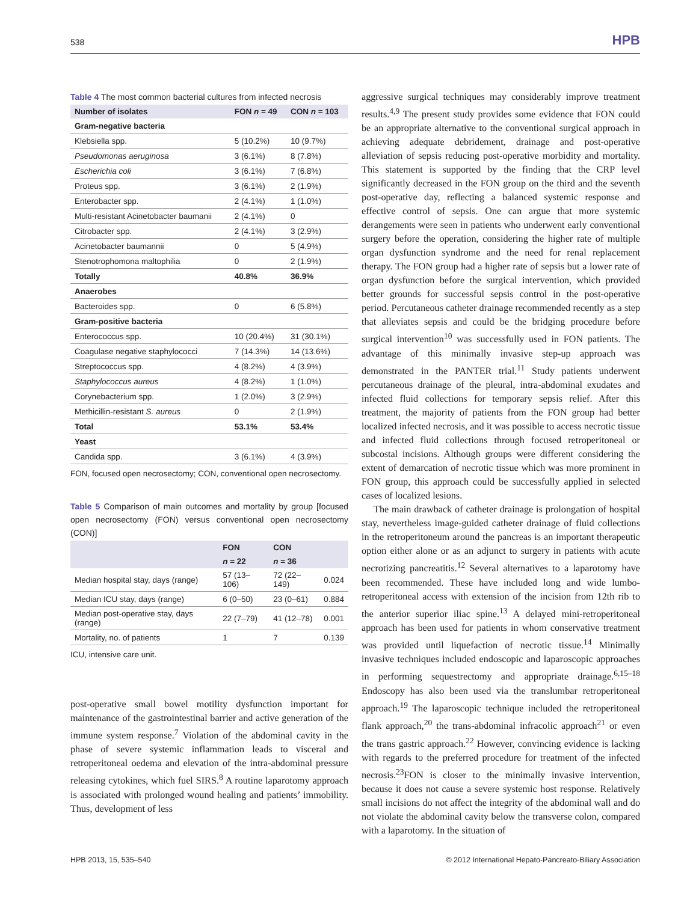538 HPB
Table 4 The most common bacterial cultures from infected necrosis
| Number of isolates | FON n = 49 | CON n = 103 |
| --- | --- | --- |
| Gram-negative bacteria | | |
| Klebsiella spp. | 5 (10.2%) | 10 (9.7%) |
| Pseudomonas aeruginosa | 3 (6.1%) | 8 (7.8%) |
| Escherichia coli | 3 (6.1%) | 7 (6.8%) |
| Proteus spp. | 3 (6.1%) | 2 (1.9%) |
| Enterobacter spp. | 2 (4.1%) | 1 (1.0%) |
| Multi-resistant Acinetobacter baumanii | 2 (4.1%) | 0 |
| Citrobacter spp. | 2 (4.1%) | 3 (2.9%) |
| Acinetobacter baumannii | 0 | 5 (4.9%) |
| Stenotrophomona maltophilia | 0 | 2 (1.9%) |
| Totally | 40.8% | 36.9% |
| Anaerobes | | |
| Bacteroides spp. | 0 | 6 (5.8%) |
| Gram-positive bacteria | | |
| Enterococcus spp. | 10 (20.4%) | 31 (30.1%) |
| Coagulase negative staphylococci | 7 (14.3%) | 14 (13.6%) |
| Streptococcus spp. | 4 (8.2%) | 4 (3.9%) |
| Staphylococcus aureus | 4 (8.2%) | 1 (1.0%) |
| Corynebacterium spp. | 1 (2.0%) | 3 (2.9%) |
| Methicillin-resistant S. aureus | 0 | 2 (1.9%) |
| Total | 53.1% | 53.4% |
| Yeast | | |
| Candida spp. | 3 (6.1%) | 4 (3.9%) |
FON, focused open necrosectomy; CON, conventional open necrosectomy.
Table 5 Comparison of main outcomes and mortality by group [focused open necrosectomy (FON) versus conventional open necrosectomy (CON)]
| | FON | CON | |
| --- | --- | --- | --- |
| | n = 22 | n = 36 | |
| Median hospital stay, days (range) | 57 (13–106) | 72 (22–149) | 0.024 |
| Median ICU stay, days (range) | 6 (0–50) | 23 (0–61) | 0.884 |
| Median post-operative stay, days (range) | 22 (7–79) | 41 (12–78) | 0.001 |
| Mortality, no. of patients | 1 | 7 | 0.139 |
ICU, intensive care unit.
post-operative small bowel motility dysfunction important for maintenance of the gastrointestinal barrier and active generation of the immune system response.<sup>7</sup> Violation of the abdominal cavity in the phase of severe systemic inflammation leads to visceral and retroperitoneal oedema and elevation of the intra-abdominal pressure releasing cytokines, which fuel SIRS.<sup>8</sup> A routine laparotomy approach is associated with prolonged wound healing and patients’ immobility. Thus, development of less
aggressive surgical techniques may considerably improve treatment results.<sup>4,9</sup> The present study provides some evidence that FON could be an appropriate alternative to the conventional surgical approach in achieving adequate debridement, drainage and post-operative alleviation of sepsis reducing post-operative morbidity and mortality. This statement is supported by the finding that the CRP level significantly decreased in the FON group on the third and the seventh post-operative day, reflecting a balanced systemic response and effective control of sepsis. One can argue that more systemic derangements were seen in patients who underwent early conventional surgery before the operation, considering the higher rate of multiple organ dysfunction syndrome and the need for renal replacement therapy. The FON group had a higher rate of sepsis but a lower rate of organ dysfunction before the surgical intervention, which provided better grounds for successful sepsis control in the post-operative period. Percutaneous catheter drainage recommended recently as a step that alleviates sepsis and could be the bridging procedure before surgical intervention<sup>10</sup> was successfully used in FON patients. The advantage of this minimally invasive step-up approach was demonstrated in the PANTER trial.<sup>11</sup> Study patients underwent percutaneous drainage of the pleural, intra-abdominal exudates and infected fluid collections for temporary sepsis relief. After this treatment, the majority of patients from the FON group had better localized infected necrosis, and it was possible to access necrotic tissue and infected fluid collections through focused retroperitoneal or subcostal incisions. Although groups were different considering the extent of demarcation of necrotic tissue which was more prominent in FON group, this approach could be successfully applied in selected cases of localized lesions.
The main drawback of catheter drainage is prolongation of hospital stay, nevertheless image-guided catheter drainage of fluid collections in the retroperitoneum around the pancreas is an important therapeutic option either alone or as an adjunct to surgery in patients with acute necrotizing pancreatitis.<sup>12</sup> Several alternatives to a laparotomy have been recommended. These have included long and wide lumbo-retroperitoneal access with extension of the incision from 12th rib to the anterior superior iliac spine.<sup>13</sup> A delayed mini-retroperitoneal approach has been used for patients in whom conservative treatment was provided until liquefaction of necrotic tissue.<sup>14</sup> Minimally invasive techniques included endoscopic and laparoscopic approaches in performing sequestrectomy and appropriate drainage.<sup>6,15–18</sup> Endoscopy has also been used via the translumbar retroperitoneal approach.<sup>19</sup> The laparoscopic technique included the retroperitoneal flank approach,<sup>20</sup> the trans-abdominal infracolic approach<sup>21</sup> or even the trans gastric approach.<sup>22</sup> However, convincing evidence is lacking with regards to the preferred procedure for treatment of the infected necrosis.<sup>23</sup>FON is closer to the minimally invasive intervention, because it does not cause a severe systemic host response. Relatively small incisions do not affect the integrity of the abdominal wall and do not violate the abdominal cavity below the transverse colon, compared with a laparotomy. In the situation of
HPB 2013, 15, 535–540 © 2012 International Hepato-Pancreato-Biliary Association